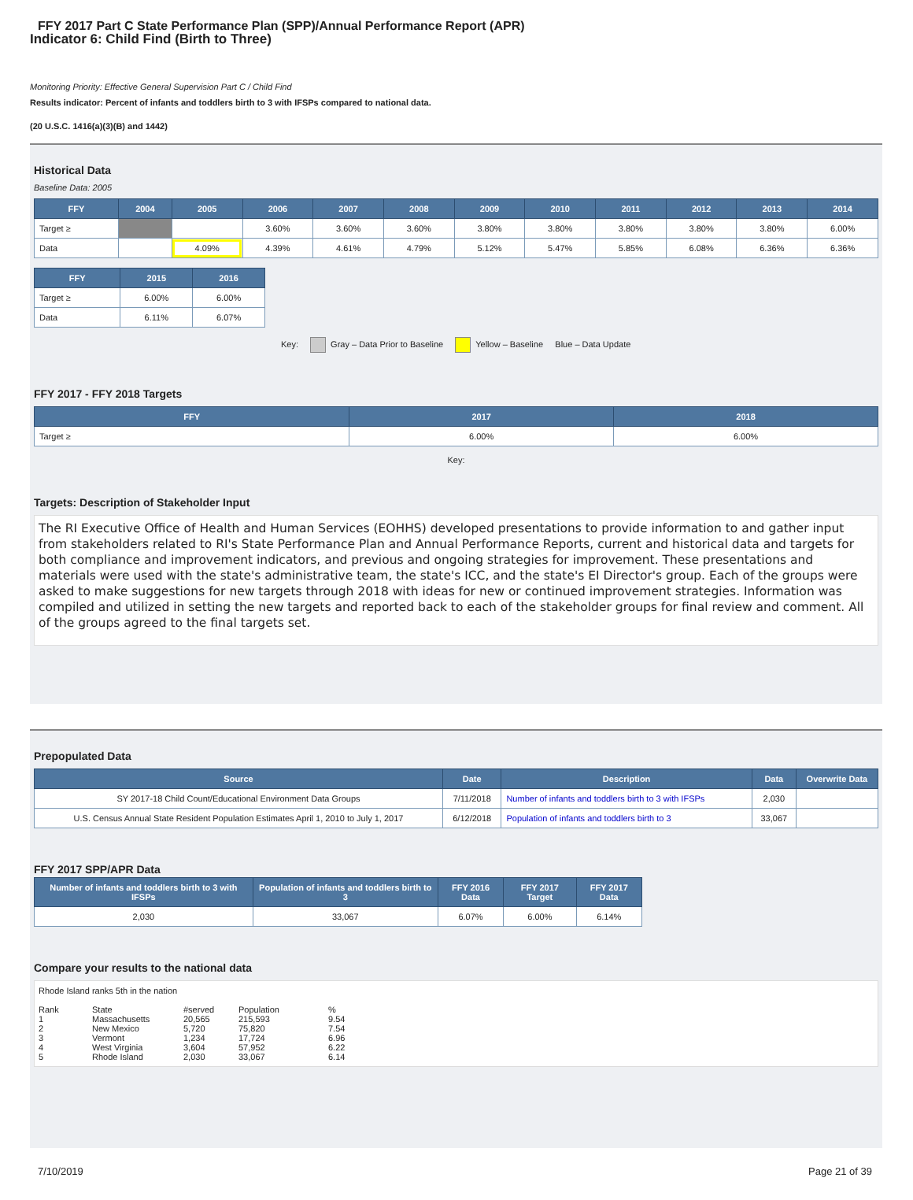FFY 2017 Part C State Performance Plan (SPP)/Annual Performance Report (APR)
Indicator 6: Child Find (Birth to Three)
Monitoring Priority: Effective General Supervision Part C / Child Find
Results indicator: Percent of infants and toddlers birth to 3 with IFSPs compared to national data.
(20 U.S.C. 1416(a)(3)(B) and 1442)
Historical Data
Baseline Data: 2005
| FFY | 2004 | 2005 | 2006 | 2007 | 2008 | 2009 | 2010 | 2011 | 2012 | 2013 | 2014 |
| --- | --- | --- | --- | --- | --- | --- | --- | --- | --- | --- | --- |
| Target ≥ | | | 3.60% | 3.60% | 3.60% | 3.80% | 3.80% | 3.80% | 3.80% | 3.80% | 6.00% |
| Data | | 4.09% | 4.39% | 4.61% | 4.79% | 5.12% | 5.47% | 5.85% | 6.08% | 6.36% | 6.36% |
| FFY | 2015 | 2016 |
| --- | --- | --- |
| Target ≥ | 6.00% | 6.00% |
| Data | 6.11% | 6.07% |
Key: Gray – Data Prior to Baseline Yellow – Baseline Blue – Data Update
FFY 2017 - FFY 2018 Targets
| FFY | 2017 | 2018 |
| --- | --- | --- |
| Target ≥ | 6.00% | 6.00% |
Key:
Targets: Description of Stakeholder Input
The RI Executive Office of Health and Human Services (EOHHS) developed presentations to provide information to and gather input from stakeholders related to RI's State Performance Plan and Annual Performance Reports, current and historical data and targets for both compliance and improvement indicators, and previous and ongoing strategies for improvement. These presentations and materials were used with the state's administrative team, the state's ICC, and the state's EI Director's group. Each of the groups were asked to make suggestions for new targets through 2018 with ideas for new or continued improvement strategies. Information was compiled and utilized in setting the new targets and reported back to each of the stakeholder groups for final review and comment. All of the groups agreed to the final targets set.
Prepopulated Data
| Source | Date | Description | Data | Overwrite Data |
| --- | --- | --- | --- | --- |
| SY 2017-18 Child Count/Educational Environment Data Groups | 7/11/2018 | Number of infants and toddlers birth to 3 with IFSPs | 2,030 | |
| U.S. Census Annual State Resident Population Estimates April 1, 2010 to July 1, 2017 | 6/12/2018 | Population of infants and toddlers birth to 3 | 33,067 | |
FFY 2017 SPP/APR Data
| Number of infants and toddlers birth to 3 with IFSPs | Population of infants and toddlers birth to 3 | FFY 2016 Data | FFY 2017 Target | FFY 2017 Data |
| --- | --- | --- | --- | --- |
| 2,030 | 33,067 | 6.07% | 6.00% | 6.14% |
Compare your results to the national data
Rhode Island ranks 5th in the nation
| Rank 1 2 3 4 5 | State Massachusetts New Mexico Vermont West Virginia Rhode Island | #served 20,565 5,720 1,234 3,604 2,030 | Population 215,593 75,820 17,724 57,952 33,067 | % 9.54 7.54 6.96 6.22 6.14 |
7/10/2019 Page 21 of 39